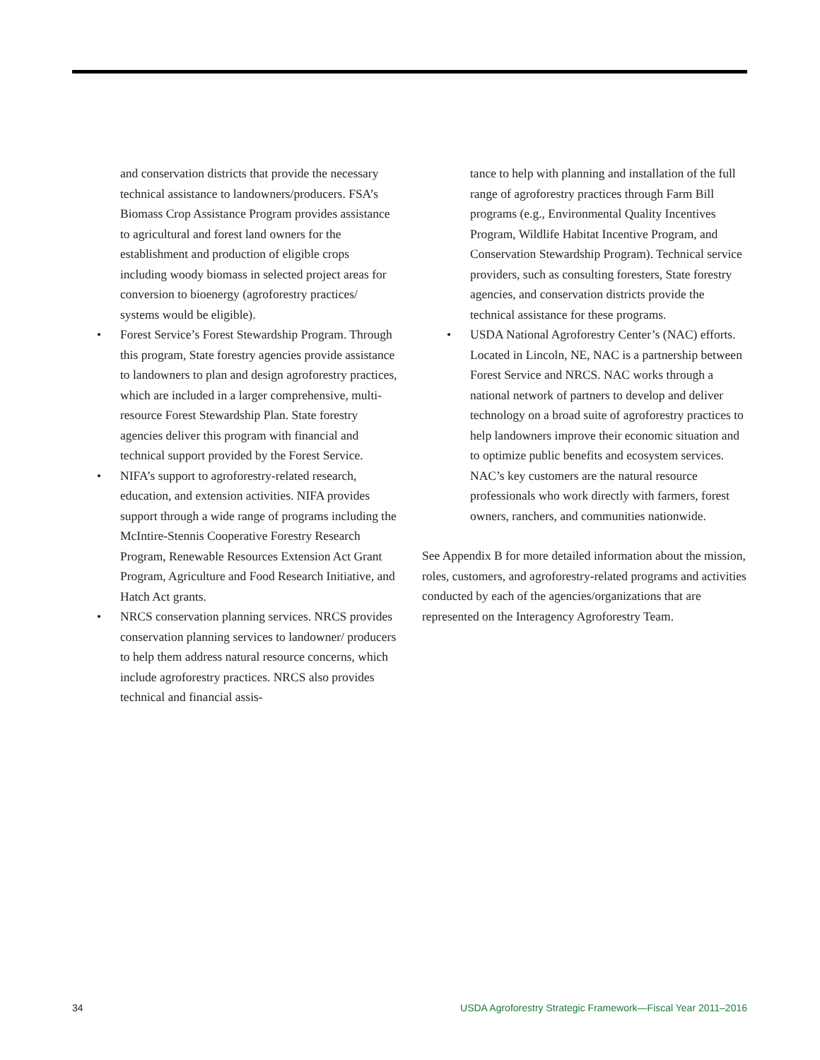and conservation districts that provide the necessary technical assistance to landowners/producers. FSA’s Biomass Crop Assistance Program provides assistance to agricultural and forest land owners for the establishment and production of eligible crops including woody biomass in selected project areas for conversion to bioenergy (agroforestry practices/ systems would be eligible).
• Forest Service’s Forest Stewardship Program. Through this program, State forestry agencies provide assistance to landowners to plan and design agroforestry practices, which are included in a larger comprehensive, multi-resource Forest Stewardship Plan. State forestry agencies deliver this program with financial and technical support provided by the Forest Service.
• NIFA’s support to agroforestry-related research, education, and extension activities. NIFA provides support through a wide range of programs including the McIntire-Stennis Cooperative Forestry Research Program, Renewable Resources Extension Act Grant Program, Agriculture and Food Research Initiative, and Hatch Act grants.
• NRCS conservation planning services. NRCS provides conservation planning services to landowner/ producers to help them address natural resource concerns, which include agroforestry practices. NRCS also provides technical and financial assis-
tance to help with planning and installation of the full range of agroforestry practices through Farm Bill programs (e.g., Environmental Quality Incentives Program, Wildlife Habitat Incentive Program, and Conservation Stewardship Program). Technical service providers, such as consulting foresters, State forestry agencies, and conservation districts provide the technical assistance for these programs.
• USDA National Agroforestry Center’s (NAC) efforts. Located in Lincoln, NE, NAC is a partnership between Forest Service and NRCS. NAC works through a national network of partners to develop and deliver technology on a broad suite of agroforestry practices to help landowners improve their economic situation and to optimize public benefits and ecosystem services. NAC’s key customers are the natural resource professionals who work directly with farmers, forest owners, ranchers, and communities nationwide.
See Appendix B for more detailed information about the mission, roles, customers, and agroforestry-related programs and activities conducted by each of the agencies/organizations that are represented on the Interagency Agroforestry Team.
34 USDA Agroforestry Strategic Framework—Fiscal Year 2011–2016